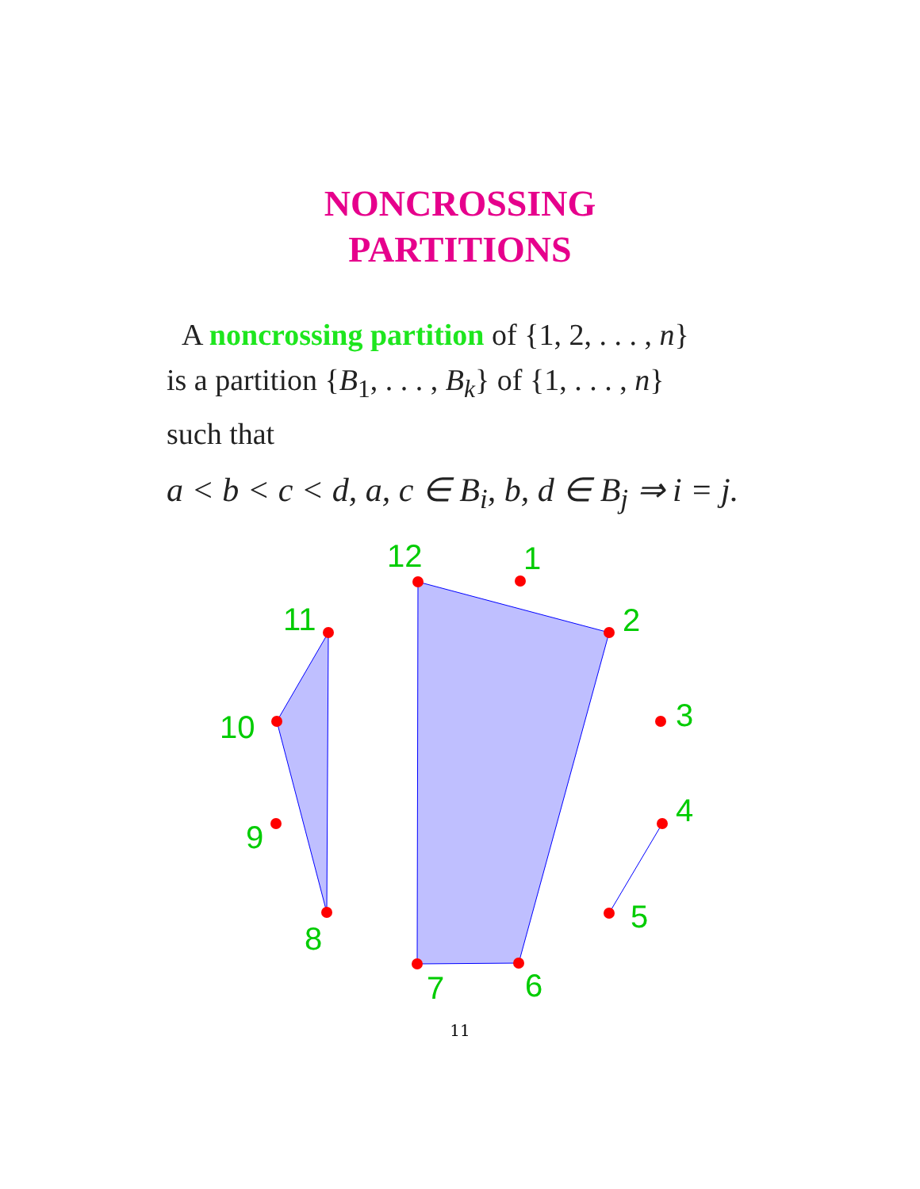NONCROSSING
PARTITIONS
A noncrossing partition of {1, 2, . . . , n}
is a partition {B<sub>1</sub>, . . . , B<sub>k</sub>} of {1, . . . , n}
such that
a < b < c < d, a, c ∈ B<sub>i</sub>, b, d ∈ B<sub>j</sub> ⇒ i = j.
12
1
2
3
4
5
6
7
8
9
10
11
11